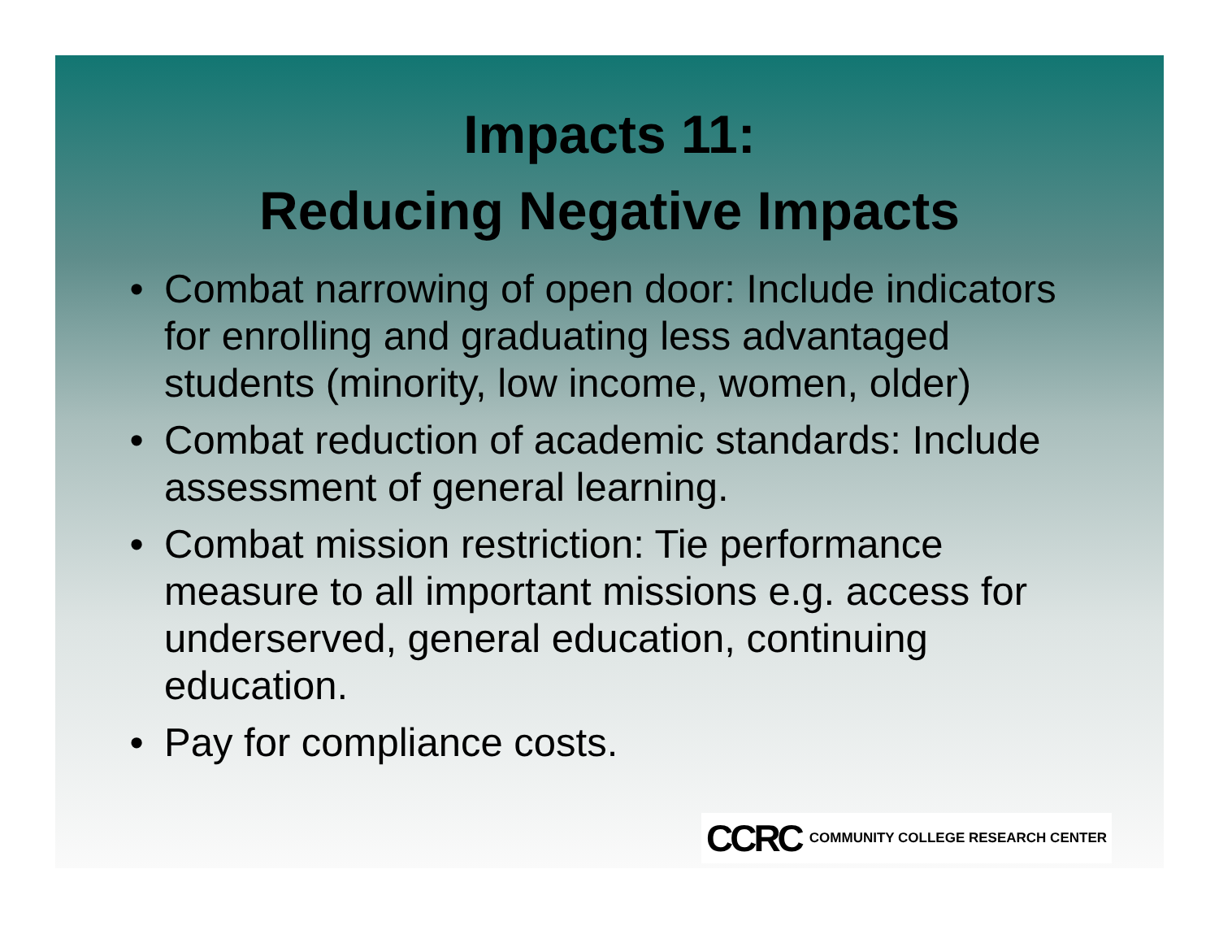Impacts 11:
Reducing Negative Impacts
• Combat narrowing of open door: Include indicators for enrolling and graduating less advantaged students (minority, low income, women, older)
• Combat reduction of academic standards: Include assessment of general learning.
• Combat mission restriction: Tie performance measure to all important missions e.g. access for underserved, general education, continuing education.
• Pay for compliance costs.
CCRC COMMUNITY COLLEGE RESEARCH CENTER